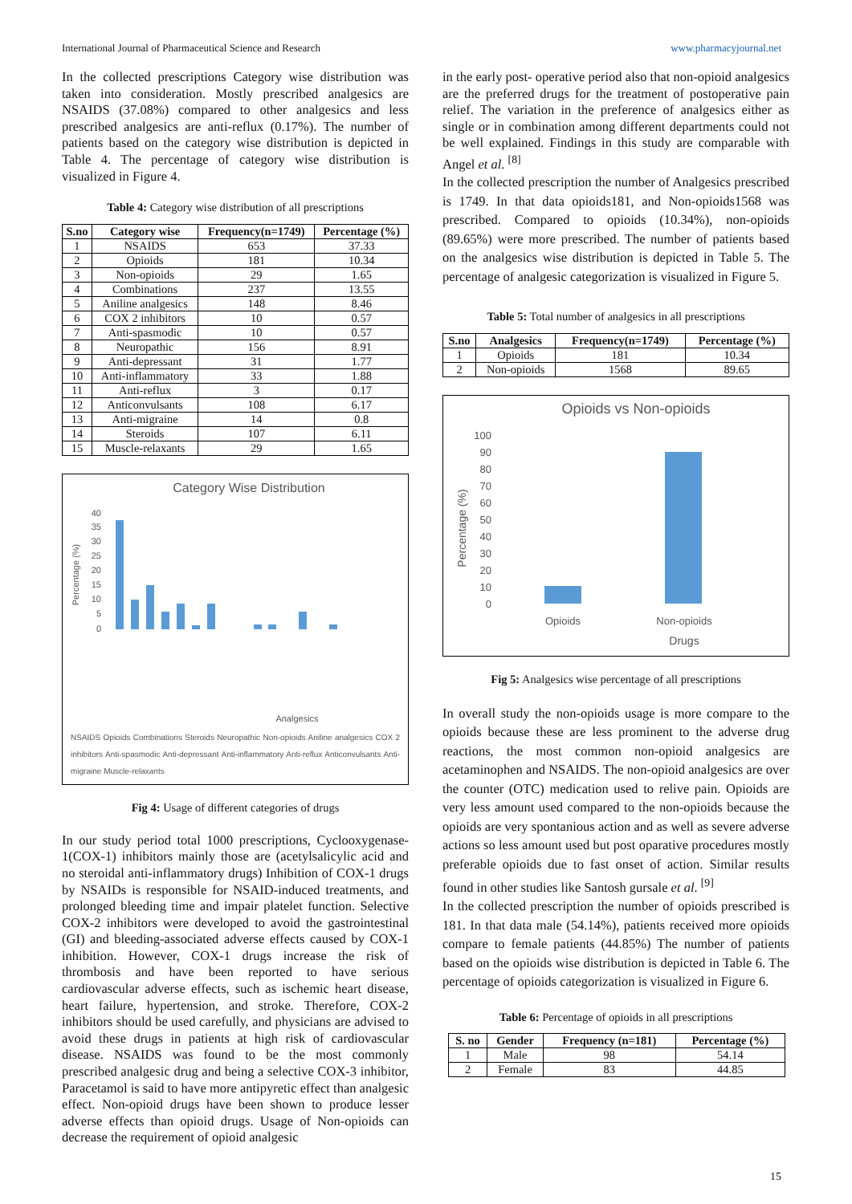International Journal of Pharmaceutical Science and Research www.pharmacyjournal.net
In the collected prescriptions Category wise distribution was taken into consideration. Mostly prescribed analgesics are NSAIDS (37.08%) compared to other analgesics and less prescribed analgesics are anti-reflux (0.17%). The number of patients based on the category wise distribution is depicted in Table 4. The percentage of category wise distribution is visualized in Figure 4.
Table 4: Category wise distribution of all prescriptions
| S.no | Category wise | Frequency(n=1749) | Percentage (%) |
| --- | --- | --- | --- |
| 1 | NSAIDS | 653 | 37.33 |
| 2 | Opioids | 181 | 10.34 |
| 3 | Non-opioids | 29 | 1.65 |
| 4 | Combinations | 237 | 13.55 |
| 5 | Aniline analgesics | 148 | 8.46 |
| 6 | COX 2 inhibitors | 10 | 0.57 |
| 7 | Anti-spasmodic | 10 | 0.57 |
| 8 | Neuropathic | 156 | 8.91 |
| 9 | Anti-depressant | 31 | 1.77 |
| 10 | Anti-inflammatory | 33 | 1.88 |
| 11 | Anti-reflux | 3 | 0.17 |
| 12 | Anticonvulsants | 108 | 6.17 |
| 13 | Anti-migraine | 14 | 0.8 |
| 14 | Steroids | 107 | 6.11 |
| 15 | Muscle-relaxants | 29 | 1.65 |
Category Wise Distribution
Percentage (%)
40
35
30
25
20
15
10
5
0
Analgesics
NSAIDS Opioids Combinations Steroids Neuropathic Non-opioids Aniline analgesics COX 2 inhibitors Anti-spasmodic Anti-depressant Anti-inflammatory Anti-reflux Anticonvulsants Anti-migraine Muscle-relaxants
Fig 4: Usage of different categories of drugs
In our study period total 1000 prescriptions, Cyclooxygenase-1(COX-1) inhibitors mainly those are (acetylsalicylic acid and no steroidal anti-inflammatory drugs) Inhibition of COX-1 drugs by NSAIDs is responsible for NSAID-induced treatments, and prolonged bleeding time and impair platelet function. Selective COX-2 inhibitors were developed to avoid the gastrointestinal (GI) and bleeding-associated adverse effects caused by COX-1 inhibition. However, COX-1 drugs increase the risk of thrombosis and have been reported to have serious cardiovascular adverse effects, such as ischemic heart disease, heart failure, hypertension, and stroke. Therefore, COX-2 inhibitors should be used carefully, and physicians are advised to avoid these drugs in patients at high risk of cardiovascular disease. NSAIDS was found to be the most commonly prescribed analgesic drug and being a selective COX-3 inhibitor, Paracetamol is said to have more antipyretic effect than analgesic effect. Non-opioid drugs have been shown to produce lesser adverse effects than opioid drugs. Usage of Non-opioids can decrease the requirement of opioid analgesic
in the early post- operative period also that non-opioid analgesics are the preferred drugs for the treatment of postoperative pain relief. The variation in the preference of analgesics either as single or in combination among different departments could not be well explained. Findings in this study are comparable with Angel et al. <sup>[8]</sup>
In the collected prescription the number of Analgesics prescribed is 1749. In that data opioids181, and Non-opioids1568 was prescribed. Compared to opioids (10.34%), non-opioids (89.65%) were more prescribed. The number of patients based on the analgesics wise distribution is depicted in Table 5. The percentage of analgesic categorization is visualized in Figure 5.
Table 5: Total number of analgesics in all prescriptions
| S.no | Analgesics | Frequency(n=1749) | Percentage (%) |
| --- | --- | --- | --- |
| 1 | Opioids | 181 | 10.34 |
| 2 | Non-opioids | 1568 | 89.65 |
Opioids vs Non-opioids
Percentage (%)
100
90
80
70
60
50
40
30
20
10
0
Opioids
Non-opioids
Drugs
Fig 5: Analgesics wise percentage of all prescriptions
In overall study the non-opioids usage is more compare to the opioids because these are less prominent to the adverse drug reactions, the most common non-opioid analgesics are acetaminophen and NSAIDS. The non-opioid analgesics are over the counter (OTC) medication used to relive pain. Opioids are very less amount used compared to the non-opioids because the opioids are very spontanious action and as well as severe adverse actions so less amount used but post oparative procedures mostly preferable opioids due to fast onset of action. Similar results found in other studies like Santosh gursale et al. <sup>[9]</sup>
In the collected prescription the number of opioids prescribed is 181. In that data male (54.14%), patients received more opioids compare to female patients (44.85%) The number of patients based on the opioids wise distribution is depicted in Table 6. The percentage of opioids categorization is visualized in Figure 6.
Table 6: Percentage of opioids in all prescriptions
| S. no | Gender | Frequency (n=181) | Percentage (%) |
| --- | --- | --- | --- |
| 1 | Male | 98 | 54.14 |
| 2 | Female | 83 | 44.85 |
15